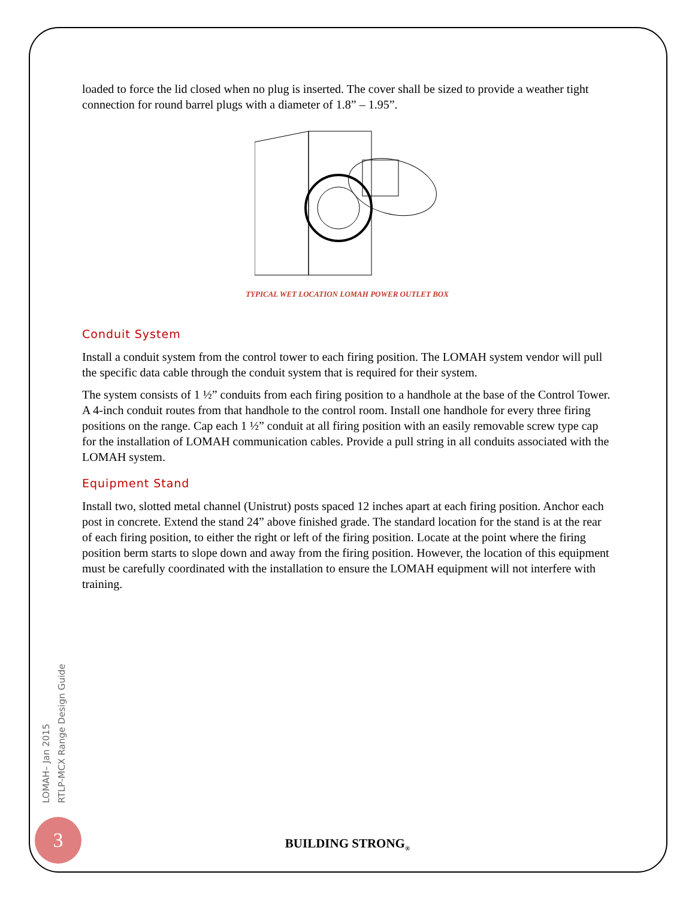loaded to force the lid closed when no plug is inserted. The cover shall be sized to provide a weather tight connection for round barrel plugs with a diameter of 1.8” – 1.95”.
TYPICAL WET LOCATION LOMAH POWER OUTLET BOX
Conduit System
Install a conduit system from the control tower to each firing position. The LOMAH system vendor will pull the specific data cable through the conduit system that is required for their system.
The system consists of 1 ½” conduits from each firing position to a handhole at the base of the Control Tower. A 4-inch conduit routes from that handhole to the control room. Install one handhole for every three firing positions on the range. Cap each 1 ½” conduit at all firing position with an easily removable screw type cap for the installation of LOMAH communication cables. Provide a pull string in all conduits associated with the LOMAH system.
Equipment Stand
Install two, slotted metal channel (Unistrut) posts spaced 12 inches apart at each firing position. Anchor each post in concrete. Extend the stand 24” above finished grade. The standard location for the stand is at the rear of each firing position, to either the right or left of the firing position. Locate at the point where the firing position berm starts to slope down and away from the firing position. However, the location of this equipment must be carefully coordinated with the installation to ensure the LOMAH equipment will not interfere with training.
LOMAH– Jan 2015
RTLP-MCX Range Design Guide
3
BUILDING STRONG<sub>®</sub>